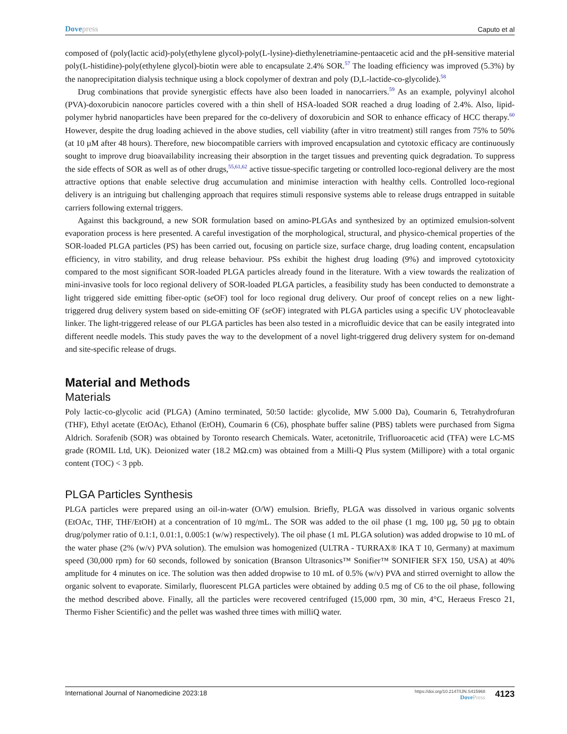Dovepress
Caputo et al
composed of (poly(lactic acid)-poly(ethylene glycol)-poly(L-lysine)-diethylenetriamine-pentaacetic acid and the pH-sensitive material poly(L-histidine)-poly(ethylene glycol)-biotin were able to encapsulate 2.4% SOR.<sup>57</sup> The loading efficiency was improved (5.3%) by the nanoprecipitation dialysis technique using a block copolymer of dextran and poly (D,L-lactide-co-glycolide).<sup>58</sup>
Drug combinations that provide synergistic effects have also been loaded in nanocarriers.<sup>59</sup> As an example, polyvinyl alcohol (PVA)-doxorubicin nanocore particles covered with a thin shell of HSA-loaded SOR reached a drug loading of 2.4%. Also, lipid-polymer hybrid nanoparticles have been prepared for the co-delivery of doxorubicin and SOR to enhance efficacy of HCC therapy.<sup>60</sup> However, despite the drug loading achieved in the above studies, cell viability (after in vitro treatment) still ranges from 75% to 50% (at 10 µM after 48 hours). Therefore, new biocompatible carriers with improved encapsulation and cytotoxic efficacy are continuously sought to improve drug bioavailability increasing their absorption in the target tissues and preventing quick degradation. To suppress the side effects of SOR as well as of other drugs,<sup>55,61,62</sup> active tissue-specific targeting or controlled loco-regional delivery are the most attractive options that enable selective drug accumulation and minimise interaction with healthy cells. Controlled loco-regional delivery is an intriguing but challenging approach that requires stimuli responsive systems able to release drugs entrapped in suitable carriers following external triggers.
Against this background, a new SOR formulation based on amino-PLGAs and synthesized by an optimized emulsion-solvent evaporation process is here presented. A careful investigation of the morphological, structural, and physico-chemical properties of the SOR-loaded PLGA particles (PS) has been carried out, focusing on particle size, surface charge, drug loading content, encapsulation efficiency, in vitro stability, and drug release behaviour. PSs exhibit the highest drug loading (9%) and improved cytotoxicity compared to the most significant SOR-loaded PLGA particles already found in the literature. With a view towards the realization of mini-invasive tools for loco regional delivery of SOR-loaded PLGA particles, a feasibility study has been conducted to demonstrate a light triggered side emitting fiber-optic (se OF) tool for loco regional drug delivery. Our proof of concept relies on a new light-triggered drug delivery system based on side-emitting OF (se OF) integrated with PLGA particles using a specific UV photocleavable linker. The light-triggered release of our PLGA particles has been also tested in a microfluidic device that can be easily integrated into different needle models. This study paves the way to the development of a novel light-triggered drug delivery system for on-demand and site-specific release of drugs.
Material and Methods
Materials
Poly lactic-co-glycolic acid (PLGA) (Amino terminated, 50:50 lactide: glycolide, MW 5.000 Da), Coumarin 6, Tetrahydrofuran (THF), Ethyl acetate (EtOAc), Ethanol (EtOH), Coumarin 6 (C6), phosphate buffer saline (PBS) tablets were purchased from Sigma Aldrich. Sorafenib (SOR) was obtained by Toronto research Chemicals. Water, acetonitrile, Trifluoroacetic acid (TFA) were LC-MS grade (ROMIL Ltd, UK). Deionized water (18.2 MΩ.cm) was obtained from a Milli-Q Plus system (Millipore) with a total organic content (TOC) < 3 ppb.
PLGA Particles Synthesis
PLGA particles were prepared using an oil-in-water (O/W) emulsion. Briefly, PLGA was dissolved in various organic solvents (EtOAc, THF, THF/EtOH) at a concentration of 10 mg/mL. The SOR was added to the oil phase (1 mg, 100 µg, 50 µg to obtain drug/polymer ratio of 0.1:1, 0.01:1, 0.005:1 (w/w) respectively). The oil phase (1 mL PLGA solution) was added dropwise to 10 mL of the water phase (2% (w/v) PVA solution). The emulsion was homogenized (ULTRA - TURRAX® IKA T 10, Germany) at maximum speed (30,000 rpm) for 60 seconds, followed by sonication (Branson Ultrasonics™ Sonifier™ SONIFIER SFX 150, USA) at 40% amplitude for 4 minutes on ice. The solution was then added dropwise to 10 mL of 0.5% (w/v) PVA and stirred overnight to allow the organic solvent to evaporate. Similarly, fluorescent PLGA particles were obtained by adding 0.5 mg of C6 to the oil phase, following the method described above. Finally, all the particles were recovered centrifuged (15,000 rpm, 30 min, 4°C, Heraeus Fresco 21, Thermo Fisher Scientific) and the pellet was washed three times with milliQ water.
International Journal of Nanomedicine 2023:18
https://doi.org/10.2147/IJN.S415968
DovePress
4123